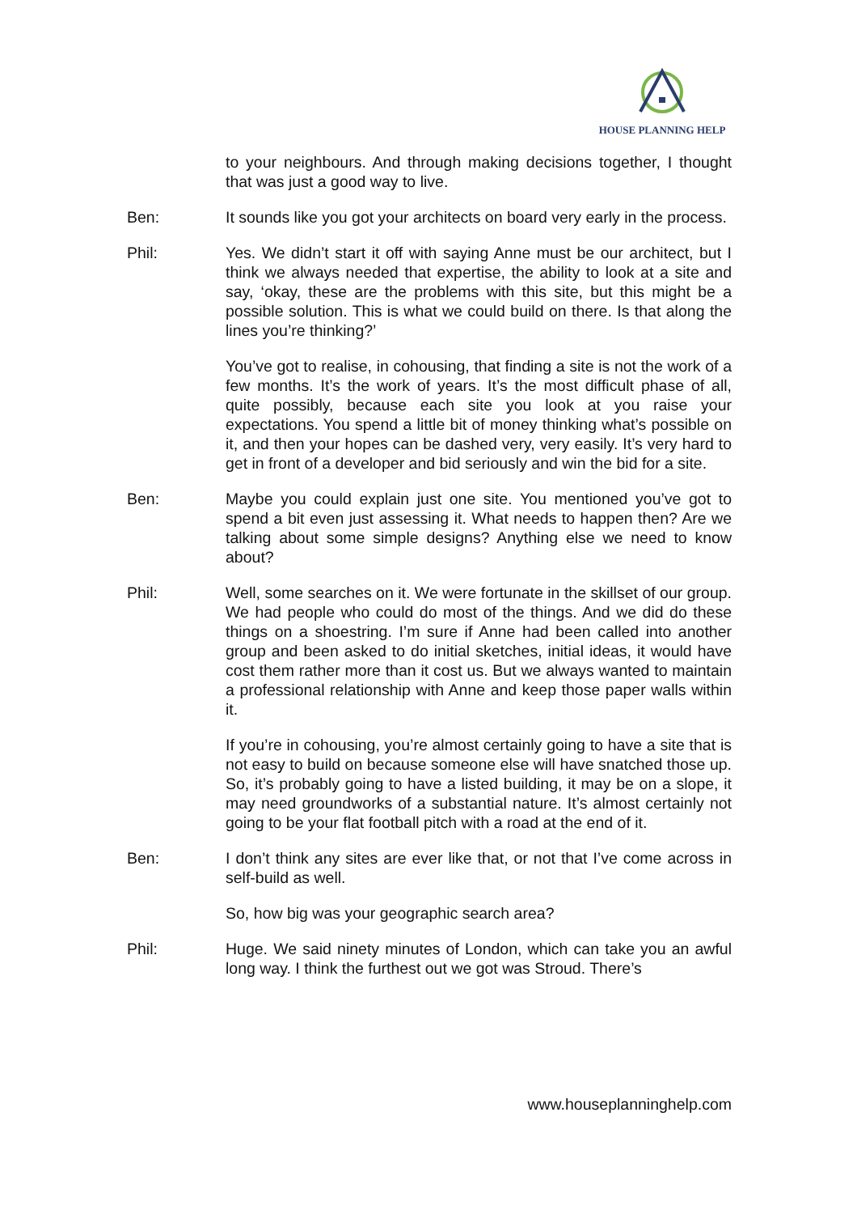HOUSE PLANNING HELP
to your neighbours. And through making decisions together, I thought that was just a good way to live.
Ben: It sounds like you got your architects on board very early in the process.
Phil: Yes. We didn’t start it off with saying Anne must be our architect, but I think we always needed that expertise, the ability to look at a site and say, ‘okay, these are the problems with this site, but this might be a possible solution. This is what we could build on there. Is that along the lines you’re thinking?’
You’ve got to realise, in cohousing, that finding a site is not the work of a few months. It’s the work of years. It’s the most difficult phase of all, quite possibly, because each site you look at you raise your expectations. You spend a little bit of money thinking what’s possible on it, and then your hopes can be dashed very, very easily. It’s very hard to get in front of a developer and bid seriously and win the bid for a site.
Ben: Maybe you could explain just one site. You mentioned you’ve got to spend a bit even just assessing it. What needs to happen then? Are we talking about some simple designs? Anything else we need to know about?
Phil: Well, some searches on it. We were fortunate in the skillset of our group. We had people who could do most of the things. And we did do these things on a shoestring. I’m sure if Anne had been called into another group and been asked to do initial sketches, initial ideas, it would have cost them rather more than it cost us. But we always wanted to maintain a professional relationship with Anne and keep those paper walls within it.
If you’re in cohousing, you’re almost certainly going to have a site that is not easy to build on because someone else will have snatched those up. So, it’s probably going to have a listed building, it may be on a slope, it may need groundworks of a substantial nature. It’s almost certainly not going to be your flat football pitch with a road at the end of it.
Ben: I don’t think any sites are ever like that, or not that I’ve come across in self-build as well.
So, how big was your geographic search area?
Phil: Huge. We said ninety minutes of London, which can take you an awful long way. I think the furthest out we got was Stroud. There’s
www.houseplanninghelp.com